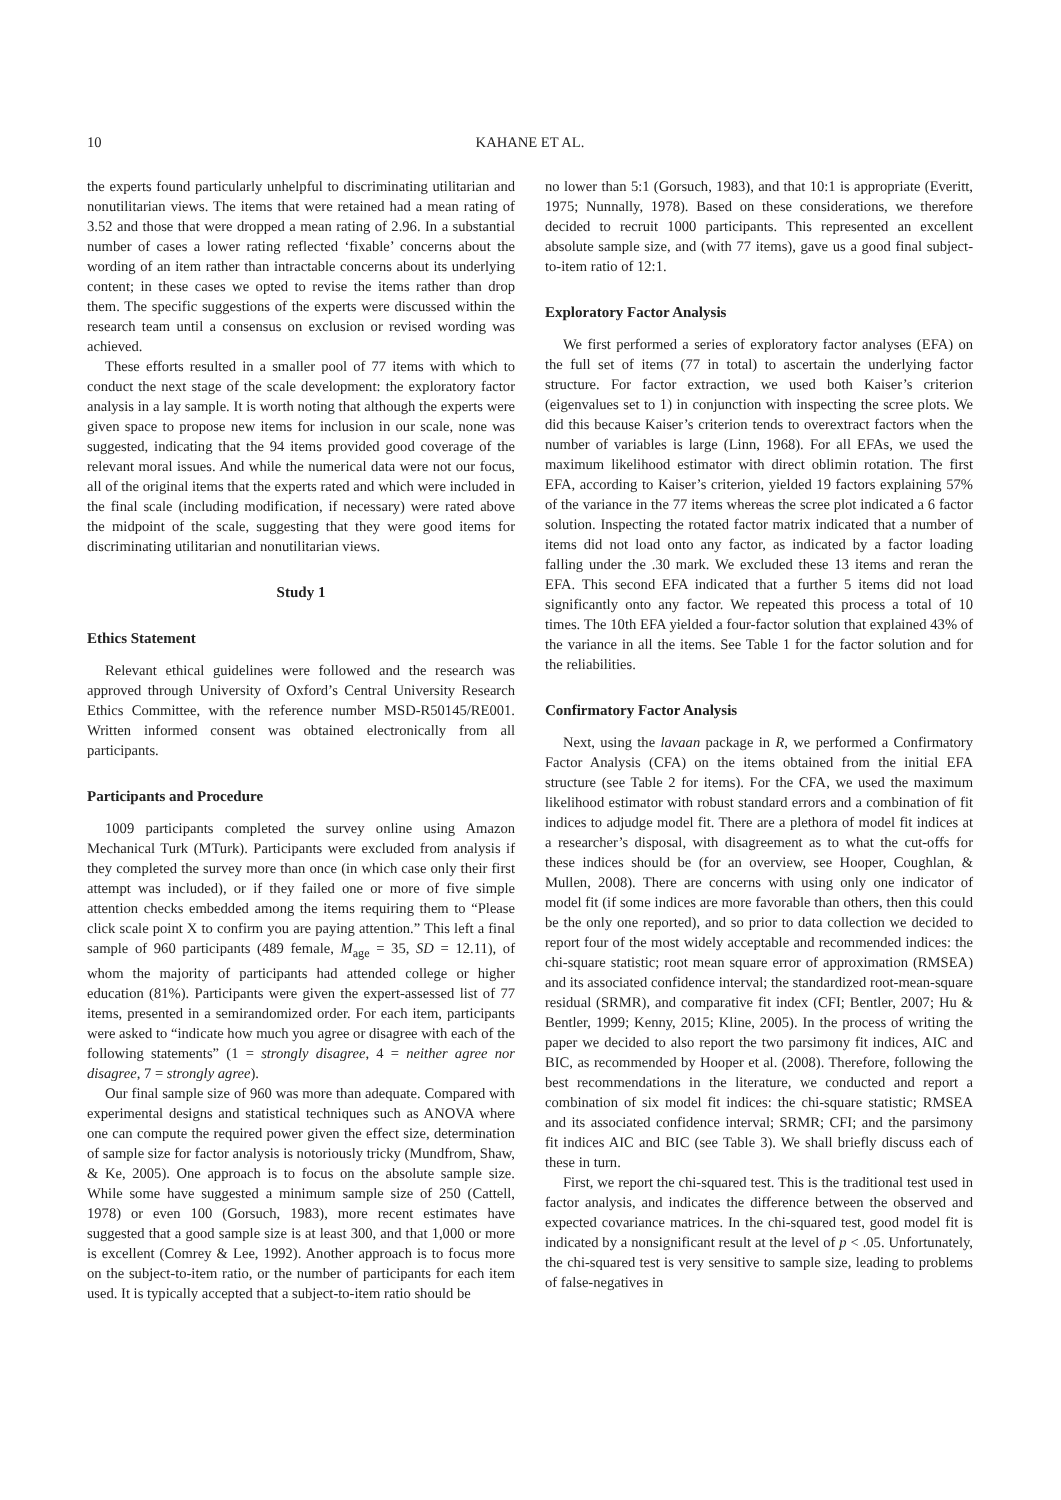10 KAHANE ET AL.
the experts found particularly unhelpful to discriminating utilitarian and nonutilitarian views. The items that were retained had a mean rating of 3.52 and those that were dropped a mean rating of 2.96. In a substantial number of cases a lower rating reflected ‘fixable’ concerns about the wording of an item rather than intractable concerns about its underlying content; in these cases we opted to revise the items rather than drop them. The specific suggestions of the experts were discussed within the research team until a consensus on exclusion or revised wording was achieved.
These efforts resulted in a smaller pool of 77 items with which to conduct the next stage of the scale development: the exploratory factor analysis in a lay sample. It is worth noting that although the experts were given space to propose new items for inclusion in our scale, none was suggested, indicating that the 94 items provided good coverage of the relevant moral issues. And while the numerical data were not our focus, all of the original items that the experts rated and which were included in the final scale (including modification, if necessary) were rated above the midpoint of the scale, suggesting that they were good items for discriminating utilitarian and nonutilitarian views.
Study 1
Ethics Statement
Relevant ethical guidelines were followed and the research was approved through University of Oxford’s Central University Research Ethics Committee, with the reference number MSD-R50145/RE001. Written informed consent was obtained electronically from all participants.
Participants and Procedure
1009 participants completed the survey online using Amazon Mechanical Turk (MTurk). Participants were excluded from analysis if they completed the survey more than once (in which case only their first attempt was included), or if they failed one or more of five simple attention checks embedded among the items requiring them to “Please click scale point X to confirm you are paying attention.” This left a final sample of 960 participants (489 female, M<sub>age</sub> = 35, SD = 12.11), of whom the majority of participants had attended college or higher education (81%). Participants were given the expert-assessed list of 77 items, presented in a semirandomized order. For each item, participants were asked to “indicate how much you agree or disagree with each of the following statements” (1 = strongly disagree, 4 = neither agree nor disagree, 7 = strongly agree).
Our final sample size of 960 was more than adequate. Compared with experimental designs and statistical techniques such as ANOVA where one can compute the required power given the effect size, determination of sample size for factor analysis is notoriously tricky (Mundfrom, Shaw, & Ke, 2005). One approach is to focus on the absolute sample size. While some have suggested a minimum sample size of 250 (Cattell, 1978) or even 100 (Gorsuch, 1983), more recent estimates have suggested that a good sample size is at least 300, and that 1,000 or more is excellent (Comrey & Lee, 1992). Another approach is to focus more on the subject-to-item ratio, or the number of participants for each item used. It is typically accepted that a subject-to-item ratio should be
no lower than 5:1 (Gorsuch, 1983), and that 10:1 is appropriate (Everitt, 1975; Nunnally, 1978). Based on these considerations, we therefore decided to recruit 1000 participants. This represented an excellent absolute sample size, and (with 77 items), gave us a good final subject-to-item ratio of 12:1.
Exploratory Factor Analysis
We first performed a series of exploratory factor analyses (EFA) on the full set of items (77 in total) to ascertain the underlying factor structure. For factor extraction, we used both Kaiser’s criterion (eigenvalues set to 1) in conjunction with inspecting the scree plots. We did this because Kaiser’s criterion tends to overextract factors when the number of variables is large (Linn, 1968). For all EFAs, we used the maximum likelihood estimator with direct oblimin rotation. The first EFA, according to Kaiser’s criterion, yielded 19 factors explaining 57% of the variance in the 77 items whereas the scree plot indicated a 6 factor solution. Inspecting the rotated factor matrix indicated that a number of items did not load onto any factor, as indicated by a factor loading falling under the .30 mark. We excluded these 13 items and reran the EFA. This second EFA indicated that a further 5 items did not load significantly onto any factor. We repeated this process a total of 10 times. The 10th EFA yielded a four-factor solution that explained 43% of the variance in all the items. See Table 1 for the factor solution and for the reliabilities.
Confirmatory Factor Analysis
Next, using the lavaan package in R, we performed a Confirmatory Factor Analysis (CFA) on the items obtained from the initial EFA structure (see Table 2 for items). For the CFA, we used the maximum likelihood estimator with robust standard errors and a combination of fit indices to adjudge model fit. There are a plethora of model fit indices at a researcher’s disposal, with disagreement as to what the cut-offs for these indices should be (for an overview, see Hooper, Coughlan, & Mullen, 2008). There are concerns with using only one indicator of model fit (if some indices are more favorable than others, then this could be the only one reported), and so prior to data collection we decided to report four of the most widely acceptable and recommended indices: the chi-square statistic; root mean square error of approximation (RMSEA) and its associated confidence interval; the standardized root-mean-square residual (SRMR), and comparative fit index (CFI; Bentler, 2007; Hu & Bentler, 1999; Kenny, 2015; Kline, 2005). In the process of writing the paper we decided to also report the two parsimony fit indices, AIC and BIC, as recommended by Hooper et al. (2008). Therefore, following the best recommendations in the literature, we conducted and report a combination of six model fit indices: the chi-square statistic; RMSEA and its associated confidence interval; SRMR; CFI; and the parsimony fit indices AIC and BIC (see Table 3). We shall briefly discuss each of these in turn.
First, we report the chi-squared test. This is the traditional test used in factor analysis, and indicates the difference between the observed and expected covariance matrices. In the chi-squared test, good model fit is indicated by a nonsignificant result at the level of p < .05. Unfortunately, the chi-squared test is very sensitive to sample size, leading to problems of false-negatives in